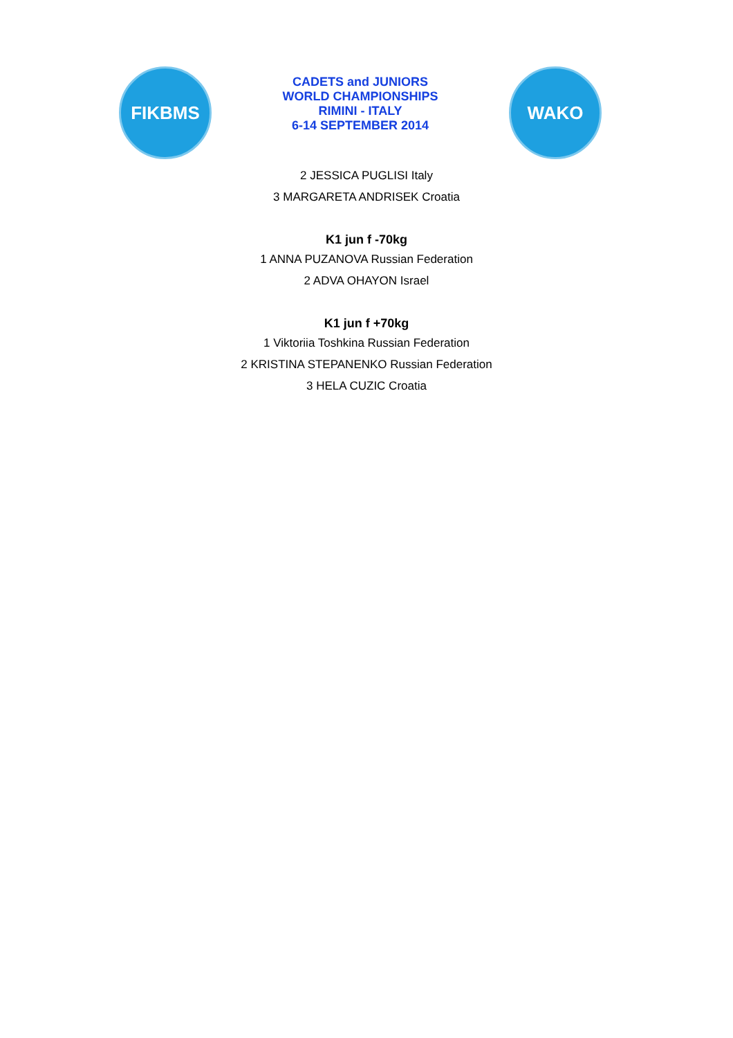FIKBMS
CADETS and JUNIORS
WORLD CHAMPIONSHIPS
RIMINI - ITALY
6-14 SEPTEMBER 2014
WAKO
2 JESSICA PUGLISI Italy
3 MARGARETA ANDRISEK Croatia
K1 jun f -70kg
1 ANNA PUZANOVA Russian Federation
2 ADVA OHAYON Israel
K1 jun f +70kg
1 Viktoriia Toshkina Russian Federation
2 KRISTINA STEPANENKO Russian Federation
3 HELA CUZIC Croatia